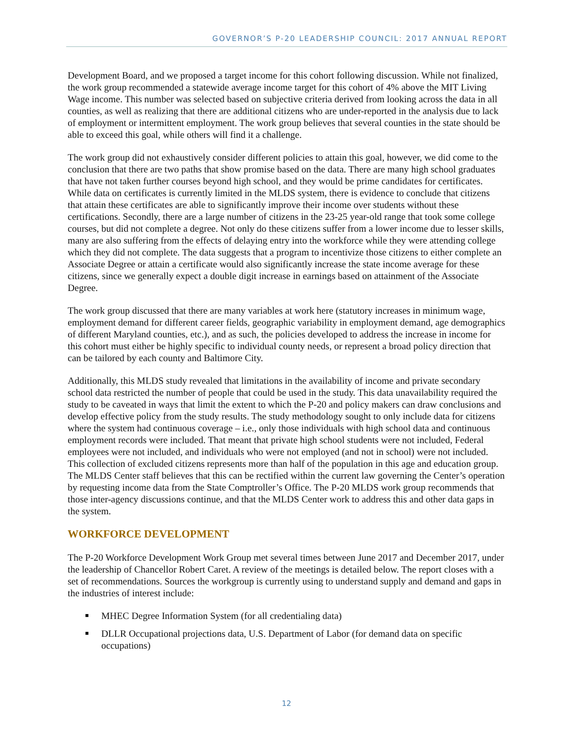GOVERNOR’S P-20 LEADERSHIP COUNCIL: 2017 ANNUAL REPORT
Development Board, and we proposed a target income for this cohort following discussion. While not finalized, the work group recommended a statewide average income target for this cohort of 4% above the MIT Living Wage income. This number was selected based on subjective criteria derived from looking across the data in all counties, as well as realizing that there are additional citizens who are under-reported in the analysis due to lack of employment or intermittent employment. The work group believes that several counties in the state should be able to exceed this goal, while others will find it a challenge.
The work group did not exhaustively consider different policies to attain this goal, however, we did come to the conclusion that there are two paths that show promise based on the data. There are many high school graduates that have not taken further courses beyond high school, and they would be prime candidates for certificates. While data on certificates is currently limited in the MLDS system, there is evidence to conclude that citizens that attain these certificates are able to significantly improve their income over students without these certifications. Secondly, there are a large number of citizens in the 23-25 year-old range that took some college courses, but did not complete a degree. Not only do these citizens suffer from a lower income due to lesser skills, many are also suffering from the effects of delaying entry into the workforce while they were attending college which they did not complete. The data suggests that a program to incentivize those citizens to either complete an Associate Degree or attain a certificate would also significantly increase the state income average for these citizens, since we generally expect a double digit increase in earnings based on attainment of the Associate Degree.
The work group discussed that there are many variables at work here (statutory increases in minimum wage, employment demand for different career fields, geographic variability in employment demand, age demographics of different Maryland counties, etc.), and as such, the policies developed to address the increase in income for this cohort must either be highly specific to individual county needs, or represent a broad policy direction that can be tailored by each county and Baltimore City.
Additionally, this MLDS study revealed that limitations in the availability of income and private secondary school data restricted the number of people that could be used in the study. This data unavailability required the study to be caveated in ways that limit the extent to which the P-20 and policy makers can draw conclusions and develop effective policy from the study results. The study methodology sought to only include data for citizens where the system had continuous coverage – i.e., only those individuals with high school data and continuous employment records were included. That meant that private high school students were not included, Federal employees were not included, and individuals who were not employed (and not in school) were not included. This collection of excluded citizens represents more than half of the population in this age and education group. The MLDS Center staff believes that this can be rectified within the current law governing the Center’s operation by requesting income data from the State Comptroller’s Office. The P-20 MLDS work group recommends that those inter-agency discussions continue, and that the MLDS Center work to address this and other data gaps in the system.
WORKFORCE DEVELOPMENT
The P-20 Workforce Development Work Group met several times between June 2017 and December 2017, under the leadership of Chancellor Robert Caret. A review of the meetings is detailed below. The report closes with a set of recommendations. Sources the workgroup is currently using to understand supply and demand and gaps in the industries of interest include:
MHEC Degree Information System (for all credentialing data)
DLLR Occupational projections data, U.S. Department of Labor (for demand data on specific occupations)
12